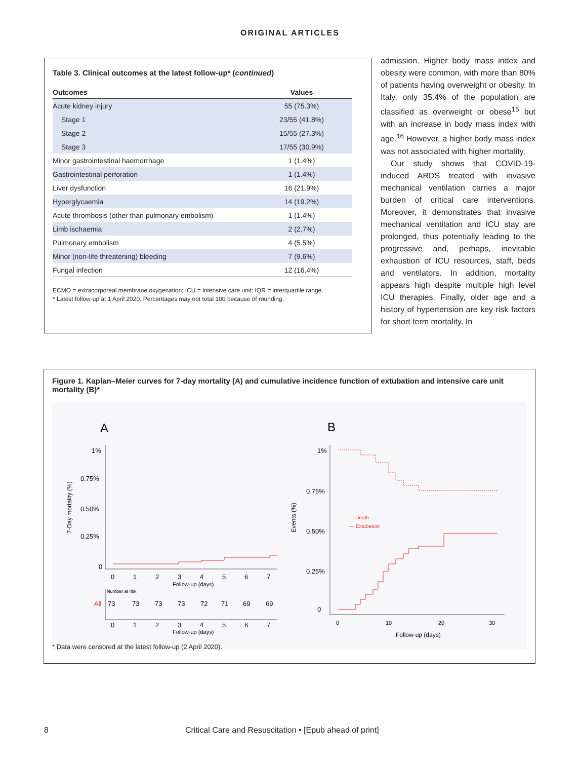ORIGINAL ARTICLES
Table 3. Clinical outcomes at the latest follow-up* (continued)
| Outcomes | Values |
| --- | --- |
| Acute kidney injury | 55 (75.3%) |
| Stage 1 | 23/55 (41.8%) |
| Stage 2 | 15/55 (27.3%) |
| Stage 3 | 17/55 (30.9%) |
| Minor gastrointestinal haemorrhage | 1 (1.4%) |
| Gastrointestinal perforation | 1 (1.4%) |
| Liver dysfunction | 16 (21.9%) |
| Hyperglycaemia | 14 (19.2%) |
| Acute thrombosis (other than pulmonary embolism) | 1 (1.4%) |
| Limb ischaemia | 2 (2.7%) |
| Pulmonary embolism | 4 (5.5%) |
| Minor (non-life threatening) bleeding | 7 (9.6%) |
| Fungal infection | 12 (16.4%) |
ECMO = extracorporeal membrane oxygenation; ICU = intensive care unit; IQR = interquartile range.
* Latest follow-up at 1 April 2020. Percentages may not total 100 because of rounding.
admission. Higher body mass index and obesity were common, with more than 80% of patients having overweight or obesity. In Italy, only 35.4% of the population are classified as overweight or obese<sup>15</sup> but with an increase in body mass index with age.<sup>16</sup> However, a higher body mass index was not associated with higher mortality.
Our study shows that COVID-19-induced ARDS treated with invasive mechanical ventilation carries a major burden of critical care interventions. Moreover, it demonstrates that invasive mechanical ventilation and ICU stay are prolonged, thus potentially leading to the progressive and, perhaps, inevitable exhaustion of ICU resources, staff, beds and ventilators. In addition, mortality appears high despite multiple high level ICU therapies. Finally, older age and a history of hypertension are key risk factors for short term mortality. In
Figure 1. Kaplan–Meier curves for 7-day mortality (A) and cumulative incidence function of extubation and intensive care unit mortality (B)*
A
1%
0.75%
0.50%
0.25%
0
7-Day mortality (%)
0
1
2
3
4
5
6
7
Follow-up (days)
Number at risk
All
73
73
73
73
72
71
69
69
0
1
2
3
4
5
6
7
Follow-up (days)
B
1%
0.75%
0.50%
0.25%
0
Events (%)
- - Death
— Extubation
0
10
20
30
Follow-up (days)
* Data were censored at the latest follow-up (2 April 2020).
8 Critical Care and Resuscitation • [Epub ahead of print]